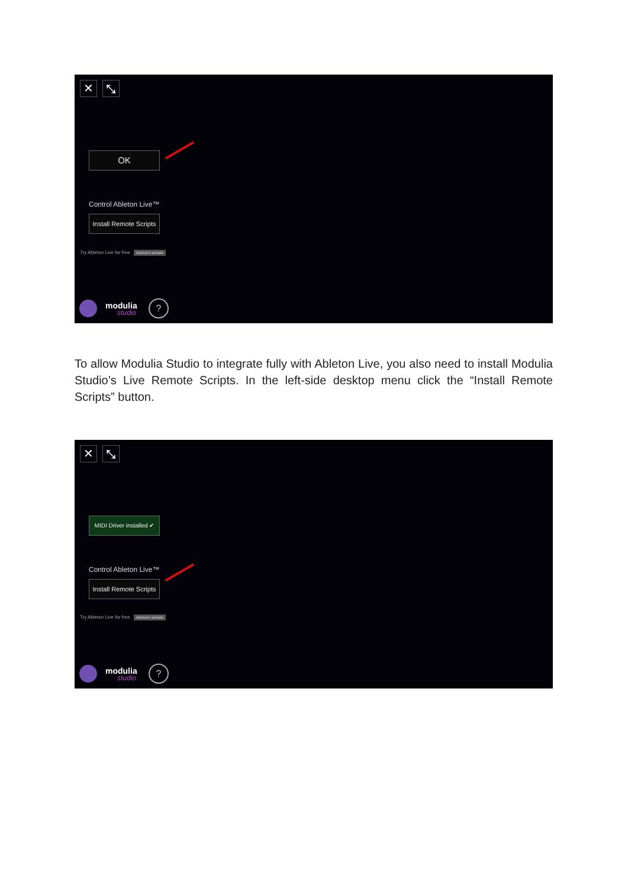✕ ⤡
OK
Control Ableton Live™
Install Remote Scripts
Try Ableton Live for free Ableton's website
modulia
studio
?
To allow Modulia Studio to integrate fully with Ableton Live, you also need to install Modulia Studio’s Live Remote Scripts. In the left-side desktop menu click the “Install Remote Scripts” button.
✕ ⤡
MIDI Driver installed ✔
Control Ableton Live™
Install Remote Scripts
Try Ableton Live for free Ableton's website
modulia
studio
?